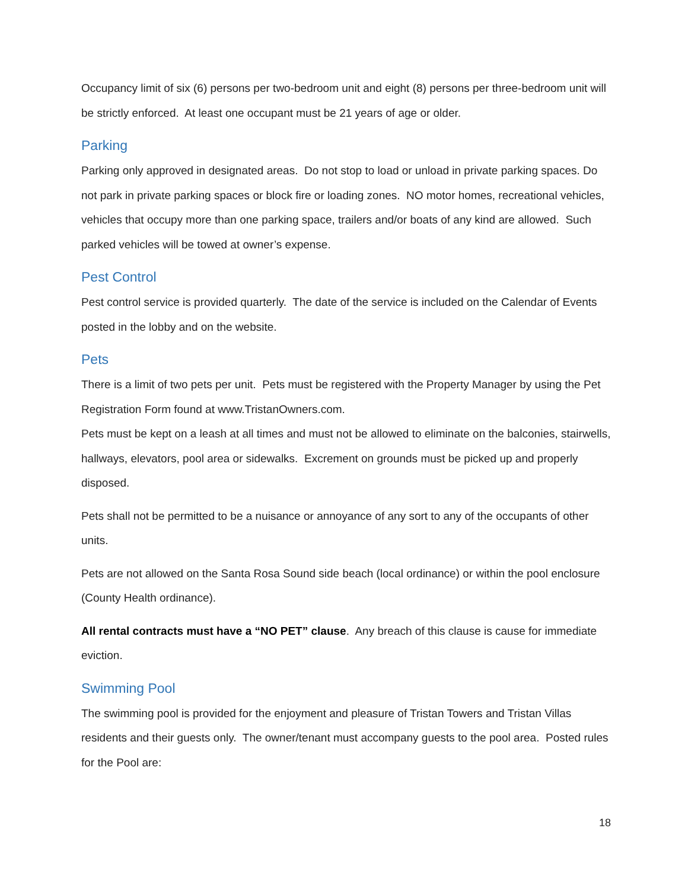Occupancy limit of six (6) persons per two-bedroom unit and eight (8) persons per three-bedroom unit will be strictly enforced. At least one occupant must be 21 years of age or older.
Parking
Parking only approved in designated areas. Do not stop to load or unload in private parking spaces. Do not park in private parking spaces or block fire or loading zones. NO motor homes, recreational vehicles, vehicles that occupy more than one parking space, trailers and/or boats of any kind are allowed. Such parked vehicles will be towed at owner’s expense.
Pest Control
Pest control service is provided quarterly. The date of the service is included on the Calendar of Events posted in the lobby and on the website.
Pets
There is a limit of two pets per unit. Pets must be registered with the Property Manager by using the Pet Registration Form found at www.TristanOwners.com.
Pets must be kept on a leash at all times and must not be allowed to eliminate on the balconies, stairwells, hallways, elevators, pool area or sidewalks. Excrement on grounds must be picked up and properly disposed.
Pets shall not be permitted to be a nuisance or annoyance of any sort to any of the occupants of other units.
Pets are not allowed on the Santa Rosa Sound side beach (local ordinance) or within the pool enclosure (County Health ordinance).
All rental contracts must have a “NO PET” clause. Any breach of this clause is cause for immediate eviction.
Swimming Pool
The swimming pool is provided for the enjoyment and pleasure of Tristan Towers and Tristan Villas residents and their guests only. The owner/tenant must accompany guests to the pool area. Posted rules for the Pool are:
18